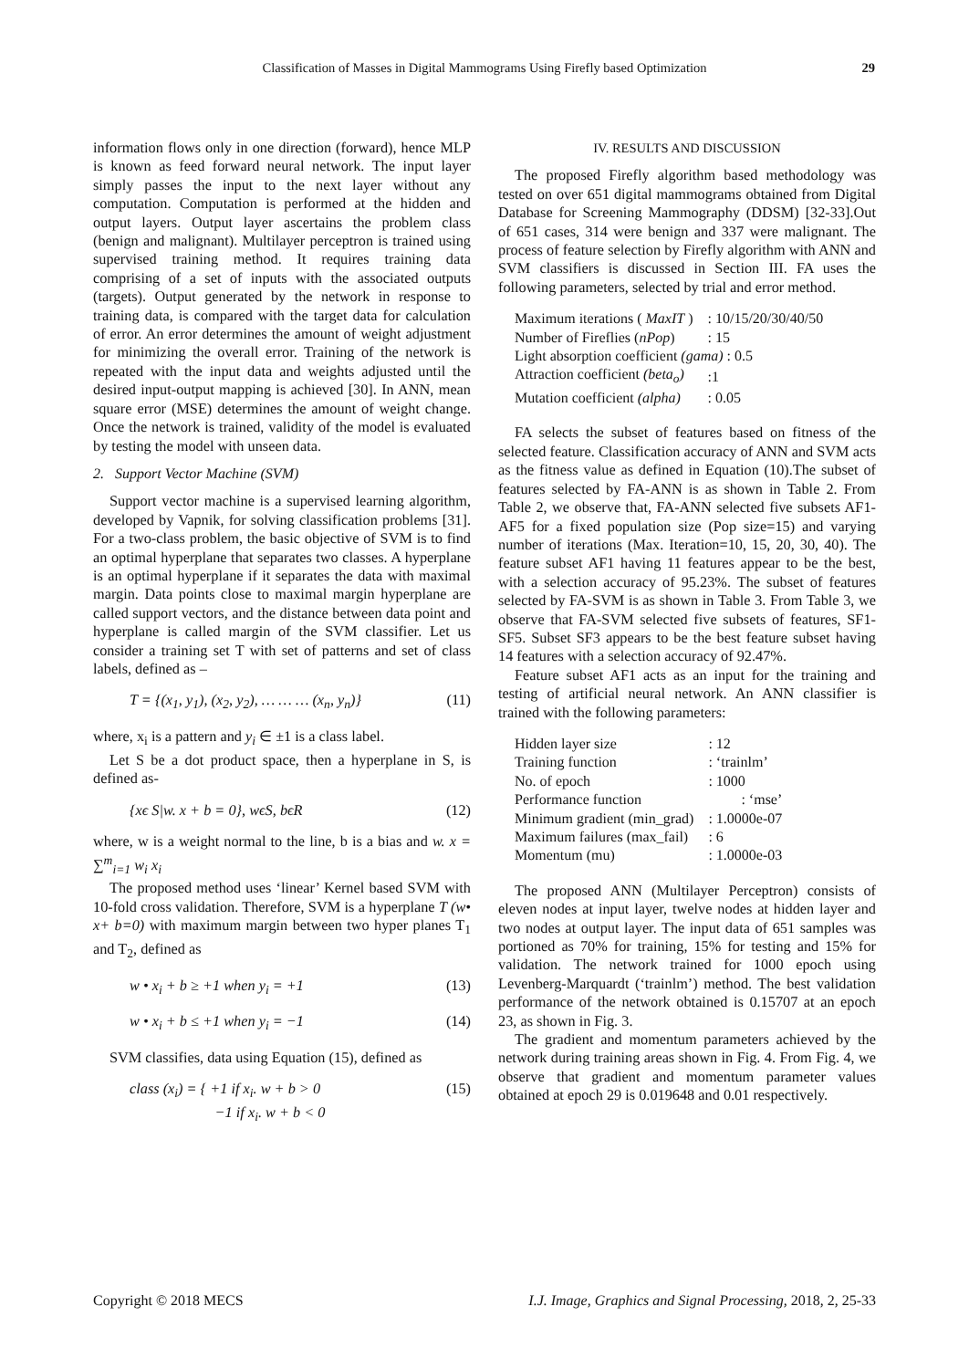Classification of Masses in Digital Mammograms Using Firefly based Optimization 29
information flows only in one direction (forward), hence MLP is known as feed forward neural network. The input layer simply passes the input to the next layer without any computation. Computation is performed at the hidden and output layers. Output layer ascertains the problem class (benign and malignant). Multilayer perceptron is trained using supervised training method. It requires training data comprising of a set of inputs with the associated outputs (targets). Output generated by the network in response to training data, is compared with the target data for calculation of error. An error determines the amount of weight adjustment for minimizing the overall error. Training of the network is repeated with the input data and weights adjusted until the desired input-output mapping is achieved [30]. In ANN, mean square error (MSE) determines the amount of weight change. Once the network is trained, validity of the model is evaluated by testing the model with unseen data.
2. Support Vector Machine (SVM)
Support vector machine is a supervised learning algorithm, developed by Vapnik, for solving classification problems [31]. For a two-class problem, the basic objective of SVM is to find an optimal hyperplane that separates two classes. A hyperplane is an optimal hyperplane if it separates the data with maximal margin. Data points close to maximal margin hyperplane are called support vectors, and the distance between data point and hyperplane is called margin of the SVM classifier. Let us consider a training set T with set of patterns and set of class labels, defined as –
T = {(x<sub>1</sub>, y<sub>1</sub>), (x<sub>2</sub>, y<sub>2</sub>), … … … (x<sub>n</sub>, y<sub>n</sub>)} (11)
where, x<sub>i</sub> is a pattern and y<sub>i</sub> ∈ ±1 is a class label.
Let S be a dot product space, then a hyperplane in S, is defined as-
{xϵ S|w. x + b = 0}, wϵS, bϵR (12)
where, w is a weight normal to the line, b is a bias and w. x = ∑<sup>m</sup><sub>i=1</sub> w<sub>i</sub> x<sub>i</sub>
The proposed method uses ‘linear’ Kernel based SVM with 10-fold cross validation. Therefore, SVM is a hyperplane T (w• x+ b=0) with maximum margin between two hyper planes T<sub>1</sub> and T<sub>2</sub>, defined as
w • x<sub>i</sub> + b ≥ +1 when y<sub>i</sub> = +1 (13)
w • x<sub>i</sub> + b ≤ +1 when y<sub>i</sub> = −1 (14)
SVM classifies, data using Equation (15), defined as
class (x<sub>i</sub>) = { +1 if x<sub>i</sub>. w + b > 0
−1 if x<sub>i</sub>. w + b < 0 (15)
IV. RESULTS AND DISCUSSION
The proposed Firefly algorithm based methodology was tested on over 651 digital mammograms obtained from Digital Database for Screening Mammography (DDSM) [32-33].Out of 651 cases, 314 were benign and 337 were malignant. The process of feature selection by Firefly algorithm with ANN and SVM classifiers is discussed in Section III. FA uses the following parameters, selected by trial and error method.
| Maximum iterations ( MaxIT ) | : 10/15/20/30/40/50 |
| Number of Fireflies ( nPop ) | : 15 |
| Light absorption coefficient (gama) : 0.5 | |
| Attraction coefficient (beta<sub>o</sub>) | :1 |
| Mutation coefficient (alpha) | : 0.05 |
FA selects the subset of features based on fitness of the selected feature. Classification accuracy of ANN and SVM acts as the fitness value as defined in Equation (10).The subset of features selected by FA-ANN is as shown in Table 2. From Table 2, we observe that, FA-ANN selected five subsets AF1-AF5 for a fixed population size (Pop size=15) and varying number of iterations (Max. Iteration=10, 15, 20, 30, 40). The feature subset AF1 having 11 features appear to be the best, with a selection accuracy of 95.23%. The subset of features selected by FA-SVM is as shown in Table 3. From Table 3, we observe that FA-SVM selected five subsets of features, SF1-SF5. Subset SF3 appears to be the best feature subset having 14 features with a selection accuracy of 92.47%.
Feature subset AF1 acts as an input for the training and testing of artificial neural network. An ANN classifier is trained with the following parameters:
| Hidden layer size | : 12 |
| Training function | : ‘trainlm’ |
| No. of epoch | : 1000 |
| Performance function | : ‘mse’ |
| Minimum gradient (min_grad) | : 1.0000e-07 |
| Maximum failures (max_fail) | : 6 |
| Momentum (mu) | : 1.0000e-03 |
The proposed ANN (Multilayer Perceptron) consists of eleven nodes at input layer, twelve nodes at hidden layer and two nodes at output layer. The input data of 651 samples was portioned as 70% for training, 15% for testing and 15% for validation. The network trained for 1000 epoch using Levenberg-Marquardt (‘trainlm’) method. The best validation performance of the network obtained is 0.15707 at an epoch 23, as shown in Fig. 3.
The gradient and momentum parameters achieved by the network during training areas shown in Fig. 4. From Fig. 4, we observe that gradient and momentum parameter values obtained at epoch 29 is 0.019648 and 0.01 respectively.
Copyright © 2018 MECS I.J. Image, Graphics and Signal Processing, 2018, 2, 25-33